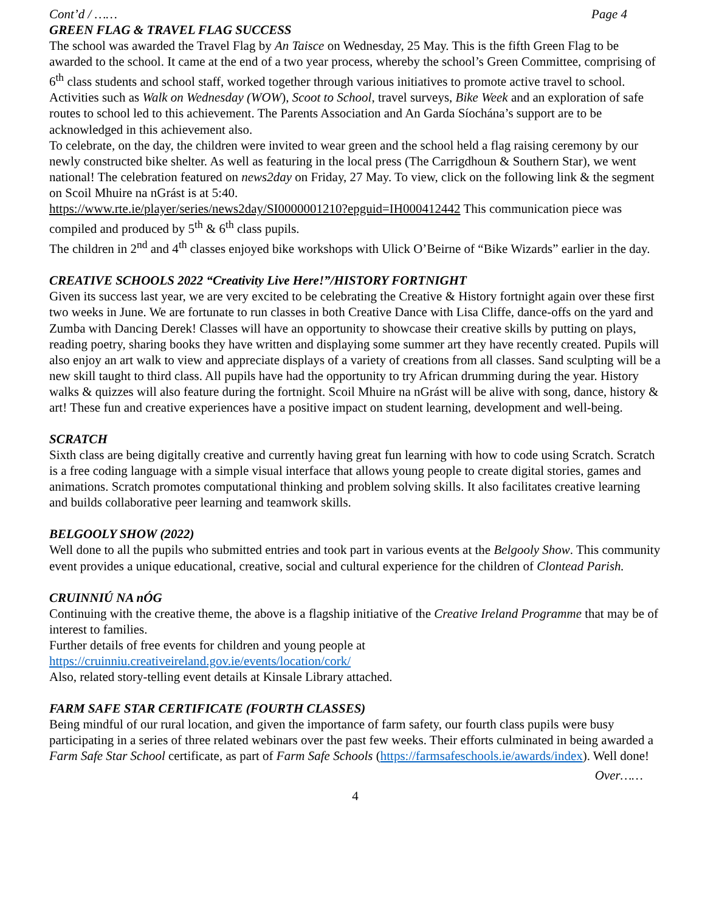Cont’d / …… Page 4
GREEN FLAG & TRAVEL FLAG SUCCESS
The school was awarded the Travel Flag by An Taisce on Wednesday, 25 May. This is the fifth Green Flag to be awarded to the school. It came at the end of a two year process, whereby the school’s Green Committee, comprising of 6<sup>th</sup> class students and school staff, worked together through various initiatives to promote active travel to school. Activities such as Walk on Wednesday (WOW), Scoot to School, travel surveys, Bike Week and an exploration of safe routes to school led to this achievement. The Parents Association and An Garda Síochána’s support are to be acknowledged in this achievement also.
To celebrate, on the day, the children were invited to wear green and the school held a flag raising ceremony by our newly constructed bike shelter. As well as featuring in the local press (The Carrigdhoun & Southern Star), we went national! The celebration featured on news2day on Friday, 27 May. To view, click on the following link & the segment on Scoil Mhuire na nGrást is at 5:40.
https://www.rte.ie/player/series/news2day/SI0000001210?epguid=IH000412442 This communication piece was compiled and produced by 5<sup>th</sup> & 6<sup>th</sup> class pupils.
The children in 2<sup>nd</sup> and 4<sup>th</sup> classes enjoyed bike workshops with Ulick O’Beirne of “Bike Wizards” earlier in the day.
CREATIVE SCHOOLS 2022 “Creativity Live Here!”/HISTORY FORTNIGHT
Given its success last year, we are very excited to be celebrating the Creative & History fortnight again over these first two weeks in June. We are fortunate to run classes in both Creative Dance with Lisa Cliffe, dance-offs on the yard and Zumba with Dancing Derek! Classes will have an opportunity to showcase their creative skills by putting on plays, reading poetry, sharing books they have written and displaying some summer art they have recently created. Pupils will also enjoy an art walk to view and appreciate displays of a variety of creations from all classes. Sand sculpting will be a new skill taught to third class. All pupils have had the opportunity to try African drumming during the year. History walks & quizzes will also feature during the fortnight. Scoil Mhuire na nGrást will be alive with song, dance, history & art! These fun and creative experiences have a positive impact on student learning, development and well-being.
SCRATCH
Sixth class are being digitally creative and currently having great fun learning with how to code using Scratch. Scratch is a free coding language with a simple visual interface that allows young people to create digital stories, games and animations. Scratch promotes computational thinking and problem solving skills. It also facilitates creative learning and builds collaborative peer learning and teamwork skills.
BELGOOLY SHOW (2022)
Well done to all the pupils who submitted entries and took part in various events at the Belgooly Show. This community event provides a unique educational, creative, social and cultural experience for the children of Clontead Parish.
CRUINNIÚ NA nÓG
Continuing with the creative theme, the above is a flagship initiative of the Creative Ireland Programme that may be of interest to families.
Further details of free events for children and young people at
https://cruinniu.creativeireland.gov.ie/events/location/cork/
Also, related story-telling event details at Kinsale Library attached.
FARM SAFE STAR CERTIFICATE (FOURTH CLASSES)
Being mindful of our rural location, and given the importance of farm safety, our fourth class pupils were busy participating in a series of three related webinars over the past few weeks. Their efforts culminated in being awarded a Farm Safe Star School certificate, as part of Farm Safe Schools (https://farmsafeschools.ie/awards/index). Well done!
Over……
4